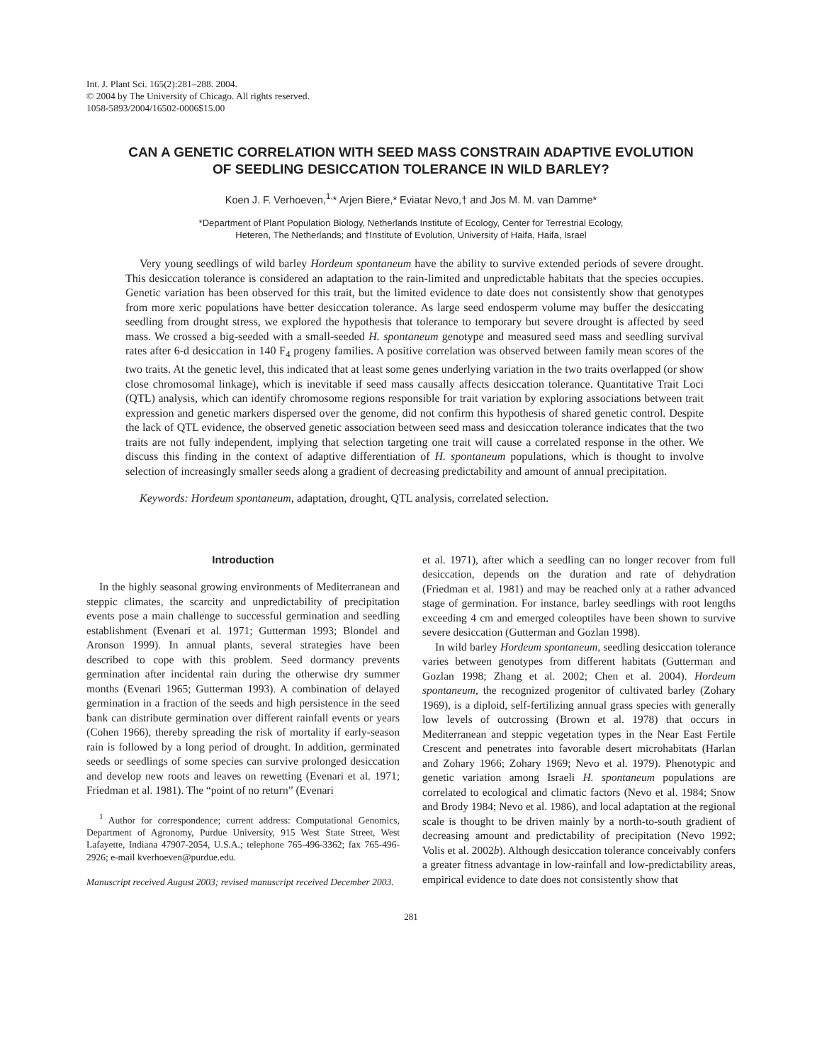Int. J. Plant Sci. 165(2):281–288. 2004.
© 2004 by The University of Chicago. All rights reserved.
1058-5893/2004/16502-0006$15.00
CAN A GENETIC CORRELATION WITH SEED MASS CONSTRAIN ADAPTIVE EVOLUTION
OF SEEDLING DESICCATION TOLERANCE IN WILD BARLEY?
Koen J. F. Verhoeven,<sup>1,</sup>* Arjen Biere,* Eviatar Nevo,† and Jos M. M. van Damme*
*Department of Plant Population Biology, Netherlands Institute of Ecology, Center for Terrestrial Ecology,
Heteren, The Netherlands; and †Institute of Evolution, University of Haifa, Haifa, Israel
Very young seedlings of wild barley Hordeum spontaneum have the ability to survive extended periods of severe drought. This desiccation tolerance is considered an adaptation to the rain-limited and unpredictable habitats that the species occupies. Genetic variation has been observed for this trait, but the limited evidence to date does not consistently show that genotypes from more xeric populations have better desiccation tolerance. As large seed endosperm volume may buffer the desiccating seedling from drought stress, we explored the hypothesis that tolerance to temporary but severe drought is affected by seed mass. We crossed a big-seeded with a small-seeded H. spontaneum genotype and measured seed mass and seedling survival rates after 6-d desiccation in 140 F<sub>4</sub> progeny families. A positive correlation was observed between family mean scores of the two traits. At the genetic level, this indicated that at least some genes underlying variation in the two traits overlapped (or show close chromosomal linkage), which is inevitable if seed mass causally affects desiccation tolerance. Quantitative Trait Loci (QTL) analysis, which can identify chromosome regions responsible for trait variation by exploring associations between trait expression and genetic markers dispersed over the genome, did not confirm this hypothesis of shared genetic control. Despite the lack of QTL evidence, the observed genetic association between seed mass and desiccation tolerance indicates that the two traits are not fully independent, implying that selection targeting one trait will cause a correlated response in the other. We discuss this finding in the context of adaptive differentiation of H. spontaneum populations, which is thought to involve selection of increasingly smaller seeds along a gradient of decreasing predictability and amount of annual precipitation.
Keywords: Hordeum spontaneum, adaptation, drought, QTL analysis, correlated selection.
Introduction
In the highly seasonal growing environments of Mediterranean and steppic climates, the scarcity and unpredictability of precipitation events pose a main challenge to successful germination and seedling establishment (Evenari et al. 1971; Gutterman 1993; Blondel and Aronson 1999). In annual plants, several strategies have been described to cope with this problem. Seed dormancy prevents germination after incidental rain during the otherwise dry summer months (Evenari 1965; Gutterman 1993). A combination of delayed germination in a fraction of the seeds and high persistence in the seed bank can distribute germination over different rainfall events or years (Cohen 1966), thereby spreading the risk of mortality if early-season rain is followed by a long period of drought. In addition, germinated seeds or seedlings of some species can survive prolonged desiccation and develop new roots and leaves on rewetting (Evenari et al. 1971; Friedman et al. 1981). The “point of no return” (Evenari
<sup>1</sup> Author for correspondence; current address: Computational Genomics, Department of Agronomy, Purdue University, 915 West State Street, West Lafayette, Indiana 47907-2054, U.S.A.; telephone 765-496-3362; fax 765-496-2926; e-mail kverhoeven@purdue.edu.
Manuscript received August 2003; revised manuscript received December 2003.
et al. 1971), after which a seedling can no longer recover from full desiccation, depends on the duration and rate of dehydration (Friedman et al. 1981) and may be reached only at a rather advanced stage of germination. For instance, barley seedlings with root lengths exceeding 4 cm and emerged coleoptiles have been shown to survive severe desiccation (Gutterman and Gozlan 1998).
In wild barley Hordeum spontaneum, seedling desiccation tolerance varies between genotypes from different habitats (Gutterman and Gozlan 1998; Zhang et al. 2002; Chen et al. 2004). Hordeum spontaneum, the recognized progenitor of cultivated barley (Zohary 1969), is a diploid, self-fertilizing annual grass species with generally low levels of outcrossing (Brown et al. 1978) that occurs in Mediterranean and steppic vegetation types in the Near East Fertile Crescent and penetrates into favorable desert microhabitats (Harlan and Zohary 1966; Zohary 1969; Nevo et al. 1979). Phenotypic and genetic variation among Israeli H. spontaneum populations are correlated to ecological and climatic factors (Nevo et al. 1984; Snow and Brody 1984; Nevo et al. 1986), and local adaptation at the regional scale is thought to be driven mainly by a north-to-south gradient of decreasing amount and predictability of precipitation (Nevo 1992; Volis et al. 2002b). Although desiccation tolerance conceivably confers a greater fitness advantage in low-rainfall and low-predictability areas, empirical evidence to date does not consistently show that
281